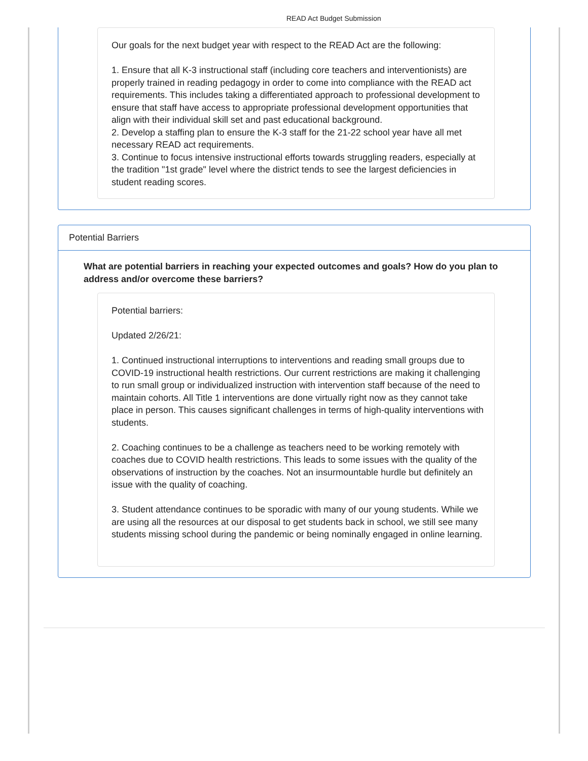READ Act Budget Submission
Our goals for the next budget year with respect to the READ Act are the following:
1. Ensure that all K-3 instructional staff (including core teachers and interventionists) are properly trained in reading pedagogy in order to come into compliance with the READ act requirements. This includes taking a differentiated approach to professional development to ensure that staff have access to appropriate professional development opportunities that align with their individual skill set and past educational background.
2. Develop a staffing plan to ensure the K-3 staff for the 21-22 school year have all met necessary READ act requirements.
3. Continue to focus intensive instructional efforts towards struggling readers, especially at the tradition "1st grade" level where the district tends to see the largest deficiencies in student reading scores.
Potential Barriers
What are potential barriers in reaching your expected outcomes and goals? How do you plan to address and/or overcome these barriers?
Potential barriers:
Updated 2/26/21:
1. Continued instructional interruptions to interventions and reading small groups due to COVID-19 instructional health restrictions. Our current restrictions are making it challenging to run small group or individualized instruction with intervention staff because of the need to maintain cohorts. All Title 1 interventions are done virtually right now as they cannot take place in person. This causes significant challenges in terms of high-quality interventions with students.
2. Coaching continues to be a challenge as teachers need to be working remotely with coaches due to COVID health restrictions. This leads to some issues with the quality of the observations of instruction by the coaches. Not an insurmountable hurdle but definitely an issue with the quality of coaching.
3. Student attendance continues to be sporadic with many of our young students. While we are using all the resources at our disposal to get students back in school, we still see many students missing school during the pandemic or being nominally engaged in online learning.